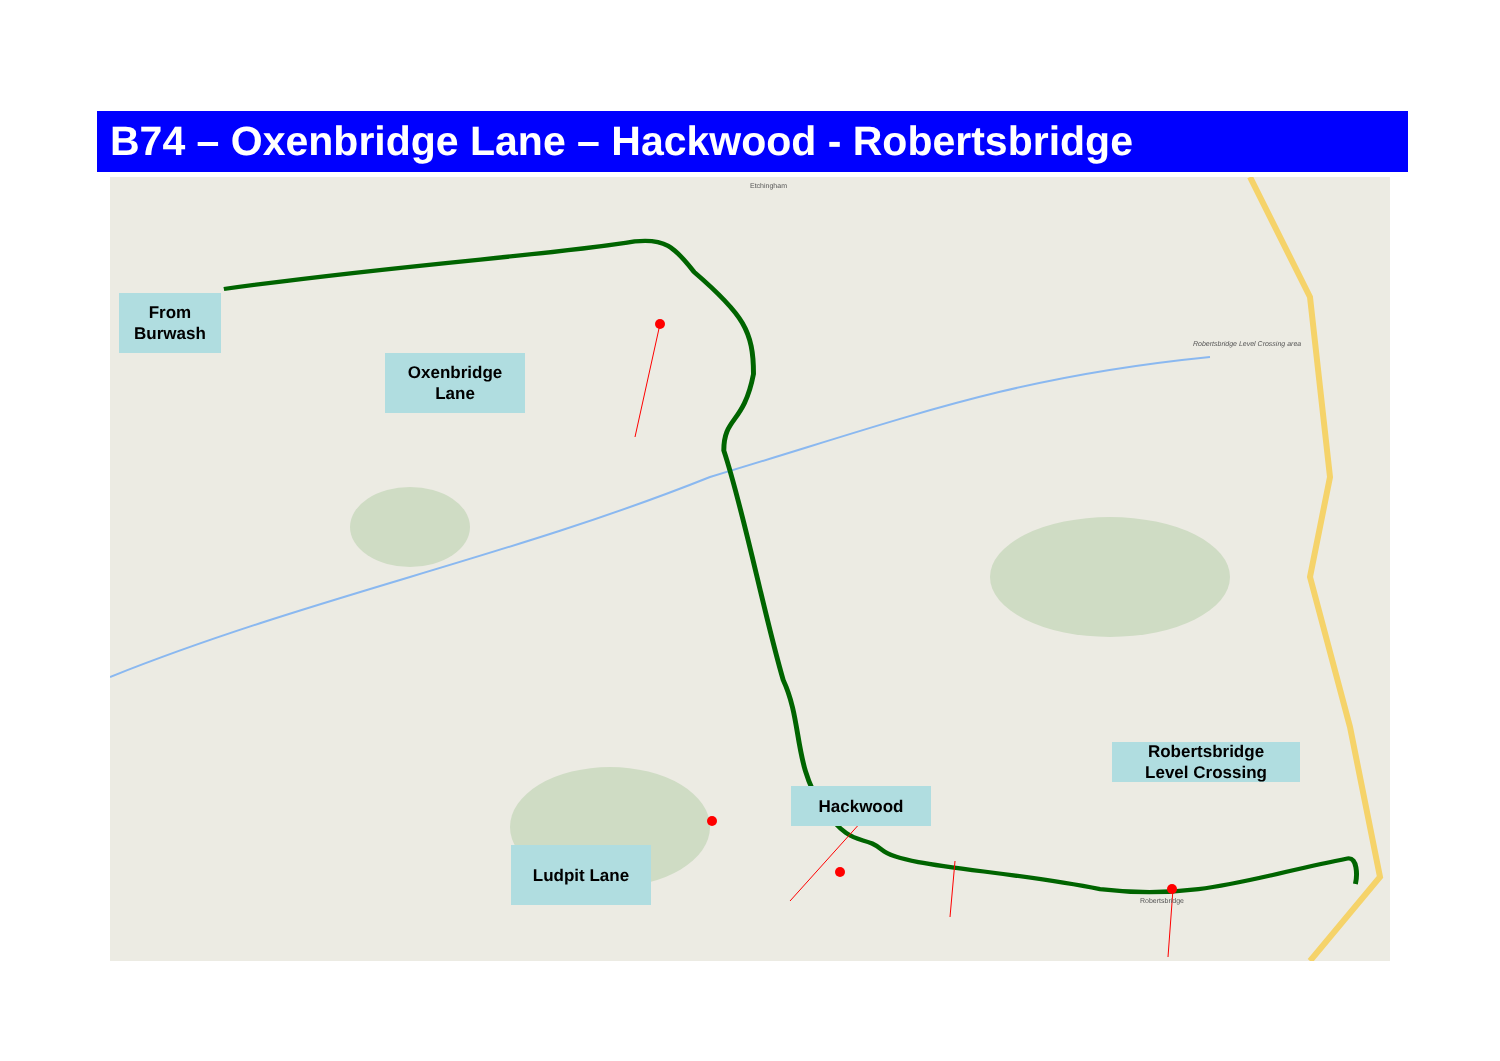B74 – Oxenbridge Lane – Hackwood - Robertsbridge
Etchingham
Robertsbridge Level Crossing area
Robertsbridge
From
Burwash
Oxenbridge
Lane
Ludpit Lane
Hackwood
Robertsbridge
Level Crossing